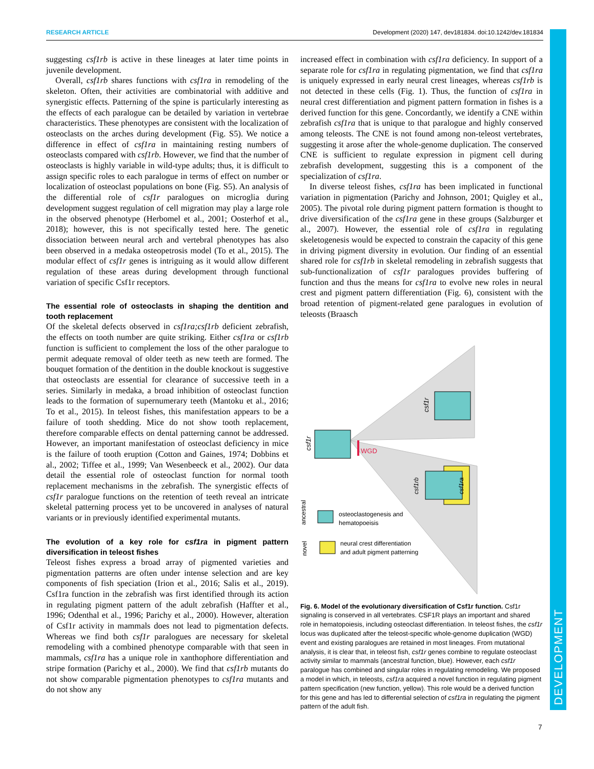RESEARCH ARTICLE Development (2020) 147, dev181834. doi:10.1242/dev.181834
DEVELOPMENT
suggesting csf1rb is active in these lineages at later time points in juvenile development.
Overall, csf1rb shares functions with csf1ra in remodeling of the skeleton. Often, their activities are combinatorial with additive and synergistic effects. Patterning of the spine is particularly interesting as the effects of each paralogue can be detailed by variation in vertebrae characteristics. These phenotypes are consistent with the localization of osteoclasts on the arches during development (Fig. S5). We notice a difference in effect of csf1ra in maintaining resting numbers of osteoclasts compared with csf1rb. However, we find that the number of osteoclasts is highly variable in wild-type adults; thus, it is difficult to assign specific roles to each paralogue in terms of effect on number or localization of osteoclast populations on bone (Fig. S5). An analysis of the differential role of csf1r paralogues on microglia during development suggest regulation of cell migration may play a large role in the observed phenotype (Herbomel et al., 2001; Oosterhof et al., 2018); however, this is not specifically tested here. The genetic dissociation between neural arch and vertebral phenotypes has also been observed in a medaka osteopetrosis model (To et al., 2015). The modular effect of csf1r genes is intriguing as it would allow different regulation of these areas during development through functional variation of specific Csf1r receptors.
The essential role of osteoclasts in shaping the dentition and tooth replacement
Of the skeletal defects observed in csf1ra;csf1rb deficient zebrafish, the effects on tooth number are quite striking. Either csf1ra or csf1rb function is sufficient to complement the loss of the other paralogue to permit adequate removal of older teeth as new teeth are formed. The bouquet formation of the dentition in the double knockout is suggestive that osteoclasts are essential for clearance of successive teeth in a series. Similarly in medaka, a broad inhibition of osteoclast function leads to the formation of supernumerary teeth (Mantoku et al., 2016; To et al., 2015). In teleost fishes, this manifestation appears to be a failure of tooth shedding. Mice do not show tooth replacement, therefore comparable effects on dental patterning cannot be addressed. However, an important manifestation of osteoclast deficiency in mice is the failure of tooth eruption (Cotton and Gaines, 1974; Dobbins et al., 2002; Tiffee et al., 1999; Van Wesenbeeck et al., 2002). Our data detail the essential role of osteoclast function for normal tooth replacement mechanisms in the zebrafish. The synergistic effects of csf1r paralogue functions on the retention of teeth reveal an intricate skeletal patterning process yet to be uncovered in analyses of natural variants or in previously identified experimental mutants.
The evolution of a key role for csf1ra in pigment pattern diversification in teleost fishes
Teleost fishes express a broad array of pigmented varieties and pigmentation patterns are often under intense selection and are key components of fish speciation (Irion et al., 2016; Salis et al., 2019). Csf1ra function in the zebrafish was first identified through its action in regulating pigment pattern of the adult zebrafish (Haffter et al., 1996; Odenthal et al., 1996; Parichy et al., 2000). However, alteration of Csf1r activity in mammals does not lead to pigmentation defects. Whereas we find both csf1r paralogues are necessary for skeletal remodeling with a combined phenotype comparable with that seen in mammals, csf1ra has a unique role in xanthophore differentiation and stripe formation (Parichy et al., 2000). We find that csf1rb mutants do not show comparable pigmentation phenotypes to csf1ra mutants and do not show any
increased effect in combination with csf1ra deficiency. In support of a separate role for csf1ra in regulating pigmentation, we find that csf1ra is uniquely expressed in early neural crest lineages, whereas csf1rb is not detected in these cells (Fig. 1). Thus, the function of csf1ra in neural crest differentiation and pigment pattern formation in fishes is a derived function for this gene. Concordantly, we identify a CNE within zebrafish csf1ra that is unique to that paralogue and highly conserved among teleosts. The CNE is not found among non-teleost vertebrates, suggesting it arose after the whole-genome duplication. The conserved CNE is sufficient to regulate expression in pigment cell during zebrafish development, suggesting this is a component of the specialization of csf1ra.
In diverse teleost fishes, csf1ra has been implicated in functional variation in pigmentation (Parichy and Johnson, 2001; Quigley et al., 2005). The pivotal role during pigment pattern formation is thought to drive diversification of the csf1ra gene in these groups (Salzburger et al., 2007). However, the essential role of csf1ra in regulating skeletogenesis would be expected to constrain the capacity of this gene in driving pigment diversity in evolution. Our finding of an essential shared role for csf1rb in skeletal remodeling in zebrafish suggests that sub-functionalization of csf1r paralogues provides buffering of function and thus the means for csf1ra to evolve new roles in neural crest and pigment pattern differentiation (Fig. 6), consistent with the broad retention of pigment-related gene paralogues in evolution of teleosts (Braasch
csf1r
csf1r
WGD
csf1rb
csf1ra
ancestral
osteoclastogenesis and
hematopoeisis
novel
neural crest differentiation
and adult pigment patterning
Fig. 6. Model of the evolutionary diversification of Csf1r function. Csf1r signaling is conserved in all vertebrates. CSF1R plays an important and shared role in hematopoiesis, including osteoclast differentiation. In teleost fishes, the csf1r locus was duplicated after the teleost-specific whole-genome duplication (WGD) event and existing paralogues are retained in most lineages. From mutational analysis, it is clear that, in teleost fish, csf1r genes combine to regulate osteoclast activity similar to mammals (ancestral function, blue). However, each csf1r paralogue has combined and singular roles in regulating remodeling. We proposed a model in which, in teleosts, csf1ra acquired a novel function in regulating pigment pattern specification (new function, yellow). This role would be a derived function for this gene and has led to differential selection of csf1ra in regulating the pigment pattern of the adult fish.
7